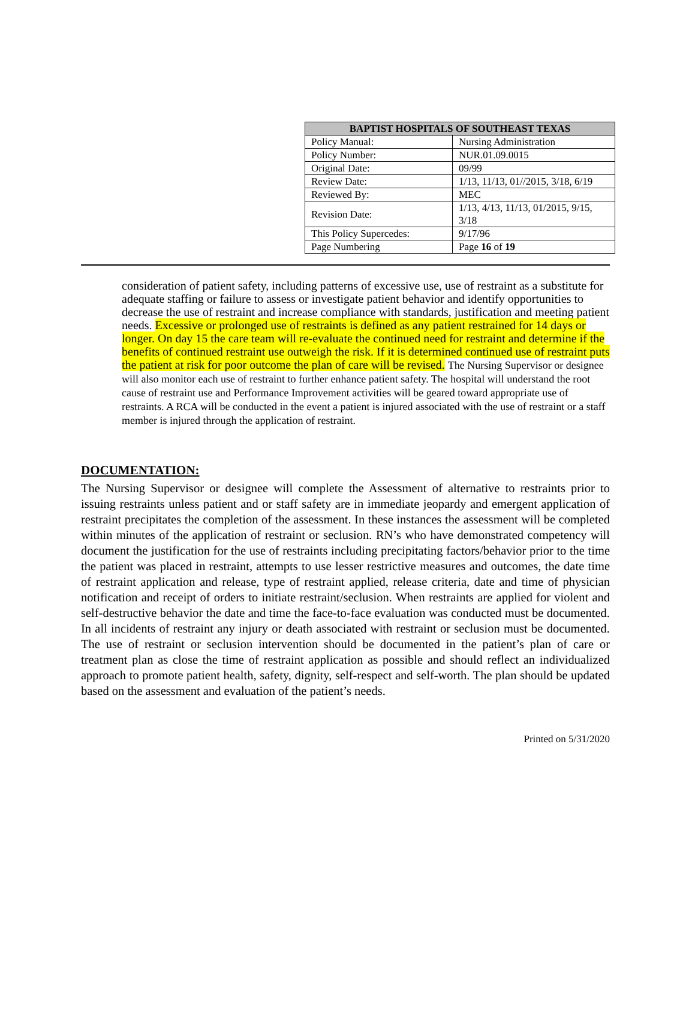| BAPTIST HOSPITALS OF SOUTHEAST TEXAS | |
| --- | --- |
| Policy Manual: | Nursing Administration |
| Policy Number: | NUR.01.09.0015 |
| Original Date: | 09/99 |
| Review Date: | 1/13, 11/13, 01//2015, 3/18, 6/19 |
| Reviewed By: | MEC |
| Revision Date: | 1/13, 4/13, 11/13, 01/2015, 9/15, 3/18 |
| This Policy Supercedes: | 9/17/96 |
| Page Numbering | Page 16 of 19 |
consideration of patient safety, including patterns of excessive use, use of restraint as a substitute for adequate staffing or failure to assess or investigate patient behavior and identify opportunities to decrease the use of restraint and increase compliance with standards, justification and meeting patient needs. Excessive or prolonged use of restraints is defined as any patient restrained for 14 days or longer. On day 15 the care team will re-evaluate the continued need for restraint and determine if the benefits of continued restraint use outweigh the risk. If it is determined continued use of restraint puts the patient at risk for poor outcome the plan of care will be revised. The Nursing Supervisor or designee will also monitor each use of restraint to further enhance patient safety. The hospital will understand the root cause of restraint use and Performance Improvement activities will be geared toward appropriate use of restraints. A RCA will be conducted in the event a patient is injured associated with the use of restraint or a staff member is injured through the application of restraint.
DOCUMENTATION:
The Nursing Supervisor or designee will complete the Assessment of alternative to restraints prior to issuing restraints unless patient and or staff safety are in immediate jeopardy and emergent application of restraint precipitates the completion of the assessment. In these instances the assessment will be completed within minutes of the application of restraint or seclusion. RN’s who have demonstrated competency will document the justification for the use of restraints including precipitating factors/behavior prior to the time the patient was placed in restraint, attempts to use lesser restrictive measures and outcomes, the date time of restraint application and release, type of restraint applied, release criteria, date and time of physician notification and receipt of orders to initiate restraint/seclusion. When restraints are applied for violent and self-destructive behavior the date and time the face-to-face evaluation was conducted must be documented. In all incidents of restraint any injury or death associated with restraint or seclusion must be documented. The use of restraint or seclusion intervention should be documented in the patient’s plan of care or treatment plan as close the time of restraint application as possible and should reflect an individualized approach to promote patient health, safety, dignity, self-respect and self-worth. The plan should be updated based on the assessment and evaluation of the patient’s needs.
Printed on 5/31/2020